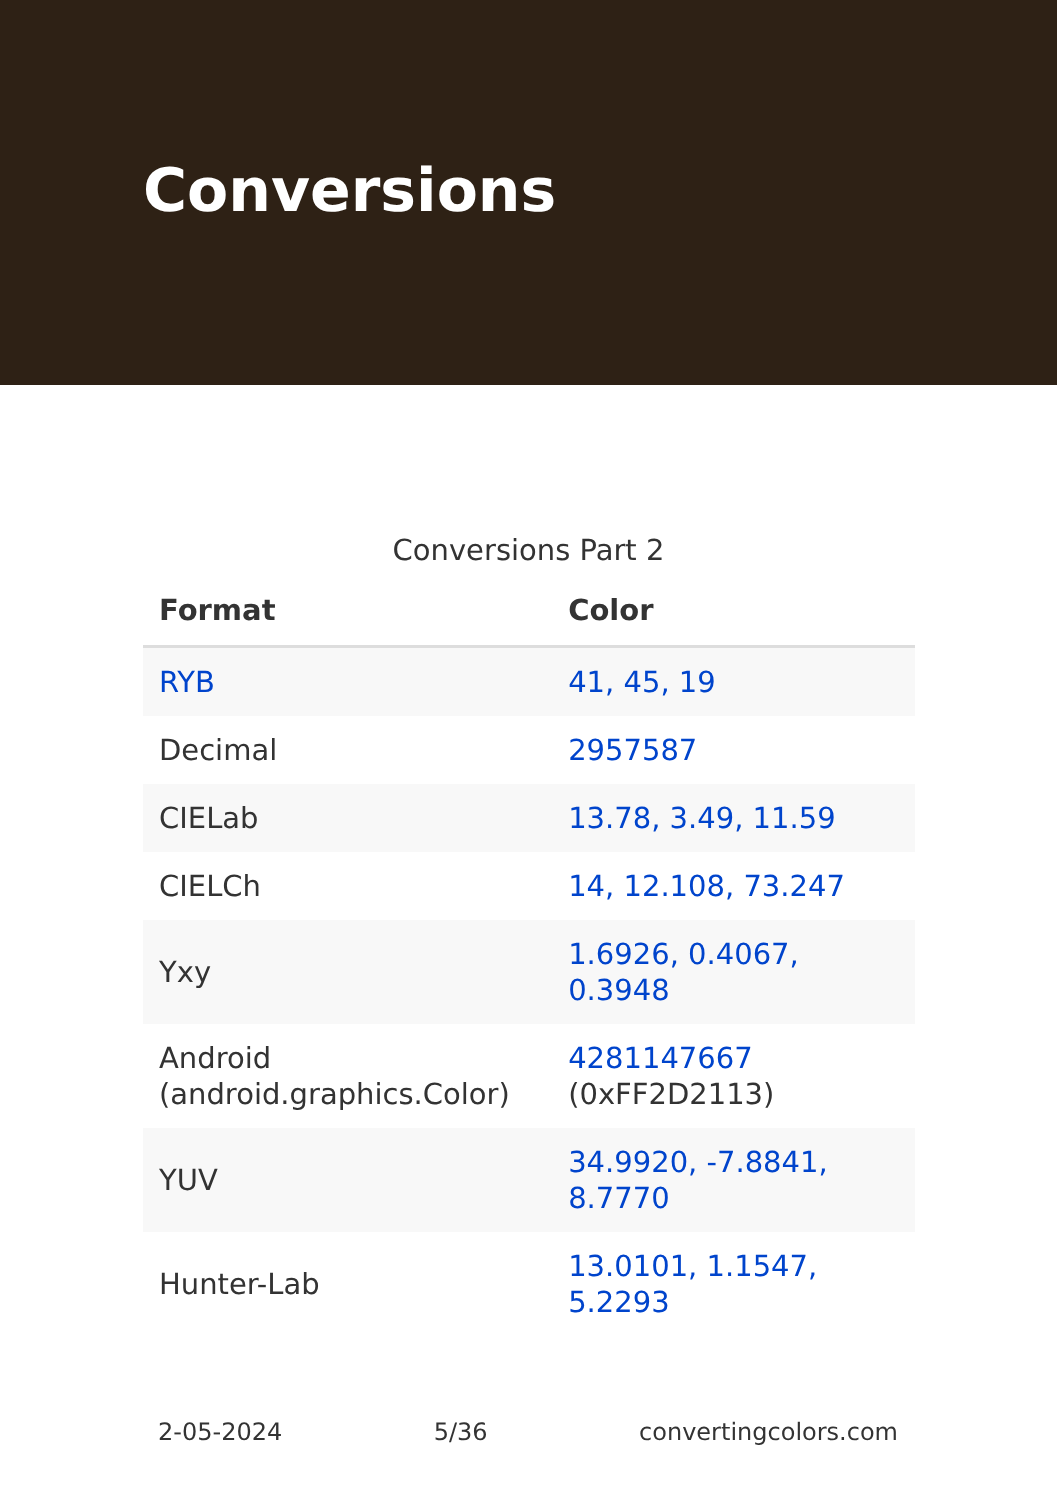Conversions
Conversions Part 2
| Format | Color |
| --- | --- |
| RYB | 41, 45, 19 |
| Decimal | 2957587 |
| CIELab | 13.78, 3.49, 11.59 |
| CIELCh | 14, 12.108, 73.247 |
| Yxy | 1.6926, 0.4067, 0.3948 |
| Android (android.graphics.Color) | 4281147667 (0xFF2D2113) |
| YUV | 34.9920, -7.8841, 8.7770 |
| Hunter-Lab | 13.0101, 1.1547, 5.2293 |
2-05-2024 5/36 convertingcolors.com